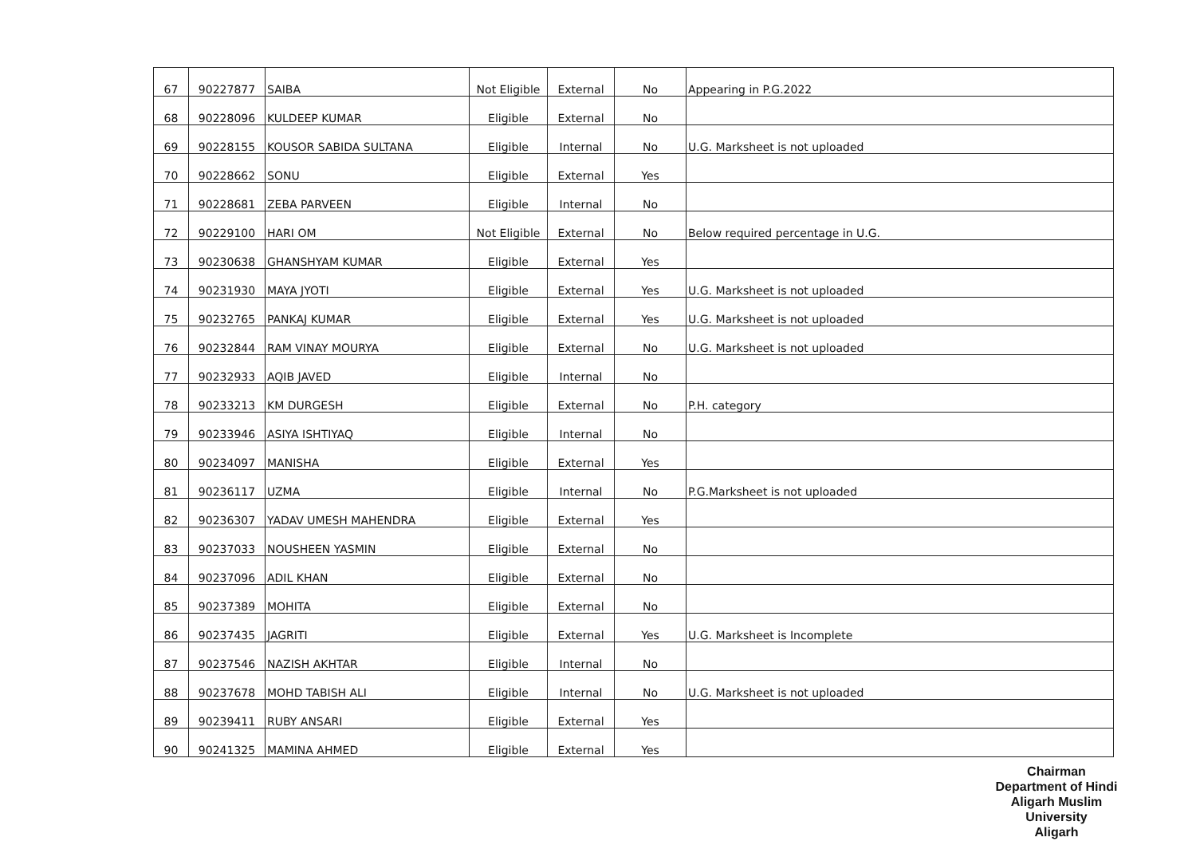| 67 | 90227877 | SAIBA | Not Eligible | External | No | Appearing in P.G.2022 |
| 68 | 90228096 | KULDEEP KUMAR | Eligible | External | No | |
| 69 | 90228155 | KOUSOR SABIDA SULTANA | Eligible | Internal | No | U.G. Marksheet is not uploaded |
| 70 | 90228662 | SONU | Eligible | External | Yes | |
| 71 | 90228681 | ZEBA PARVEEN | Eligible | Internal | No | |
| 72 | 90229100 | HARI OM | Not Eligible | External | No | Below required percentage in U.G. |
| 73 | 90230638 | GHANSHYAM KUMAR | Eligible | External | Yes | |
| 74 | 90231930 | MAYA JYOTI | Eligible | External | Yes | U.G. Marksheet is not uploaded |
| 75 | 90232765 | PANKAJ KUMAR | Eligible | External | Yes | U.G. Marksheet is not uploaded |
| 76 | 90232844 | RAM VINAY MOURYA | Eligible | External | No | U.G. Marksheet is not uploaded |
| 77 | 90232933 | AQIB JAVED | Eligible | Internal | No | |
| 78 | 90233213 | KM DURGESH | Eligible | External | No | P.H. category |
| 79 | 90233946 | ASIYA ISHTIYAQ | Eligible | Internal | No | |
| 80 | 90234097 | MANISHA | Eligible | External | Yes | |
| 81 | 90236117 | UZMA | Eligible | Internal | No | P.G.Marksheet is not uploaded |
| 82 | 90236307 | YADAV UMESH MAHENDRA | Eligible | External | Yes | |
| 83 | 90237033 | NOUSHEEN YASMIN | Eligible | External | No | |
| 84 | 90237096 | ADIL KHAN | Eligible | External | No | |
| 85 | 90237389 | MOHITA | Eligible | External | No | |
| 86 | 90237435 | JAGRITI | Eligible | External | Yes | U.G. Marksheet is Incomplete |
| 87 | 90237546 | NAZISH AKHTAR | Eligible | Internal | No | |
| 88 | 90237678 | MOHD TABISH ALI | Eligible | Internal | No | U.G. Marksheet is not uploaded |
| 89 | 90239411 | RUBY ANSARI | Eligible | External | Yes | |
| 90 | 90241325 | MAMINA AHMED | Eligible | External | Yes | |
Chairman
Department of Hindi
Aligarh Muslim University
Aligarh